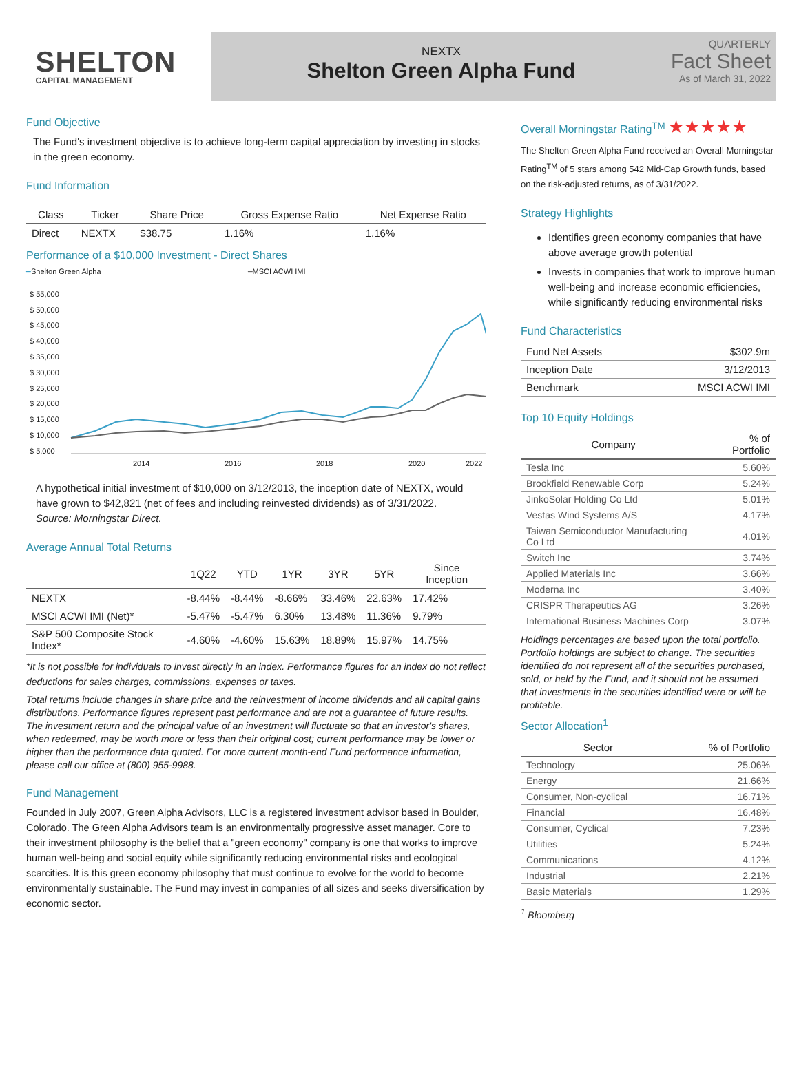SHELTON
CAPITAL MANAGEMENT
NEXTX
Shelton Green Alpha Fund
QUARTERLY
Fact Sheet
As of March 31, 2022
Fund Objective
The Fund's investment objective is to achieve long-term capital appreciation by investing in stocks in the green economy.
Fund Information
| Class | Ticker | Share Price | Gross Expense Ratio | Net Expense Ratio |
| --- | --- | --- | --- | --- |
| Direct | NEXTX | $38.75 | 1.16% | 1.16% |
Performance of a $10,000 Investment - Direct Shares
━Shelton Green Alpha ━MSCI ACWI IMI
$ 55,000
$ 50,000
$ 45,000
$ 40,000
$ 35,000
$ 30,000
$ 25,000
$ 20,000
$ 15,000
$ 10,000
$ 5,000
2014
2016
2018
2020
2022
A hypothetical initial investment of $10,000 on 3/12/2013, the inception date of NEXTX, would have grown to $42,821 (net of fees and including reinvested dividends) as of 3/31/2022.
Source: Morningstar Direct.
Average Annual Total Returns
| | 1Q22 | YTD | 1YR | 3YR | 5YR | Since Inception |
| --- | --- | --- | --- | --- | --- | --- |
| NEXTX | -8.44% | -8.44% | -8.66% | 33.46% | 22.63% | 17.42% |
| MSCI ACWI IMI (Net)* | -5.47% | -5.47% | 6.30% | 13.48% | 11.36% | 9.79% |
| S&P 500 Composite Stock Index* | -4.60% | -4.60% | 15.63% | 18.89% | 15.97% | 14.75% |
*It is not possible for individuals to invest directly in an index. Performance figures for an index do not reflect deductions for sales charges, commissions, expenses or taxes.
Total returns include changes in share price and the reinvestment of income dividends and all capital gains distributions. Performance figures represent past performance and are not a guarantee of future results. The investment return and the principal value of an investment will fluctuate so that an investor's shares, when redeemed, may be worth more or less than their original cost; current performance may be lower or higher than the performance data quoted. For more current month-end Fund performance information, please call our office at (800) 955-9988.
Fund Management
Founded in July 2007, Green Alpha Advisors, LLC is a registered investment advisor based in Boulder, Colorado. The Green Alpha Advisors team is an environmentally progressive asset manager. Core to their investment philosophy is the belief that a "green economy" company is one that works to improve human well-being and social equity while significantly reducing environmental risks and ecological scarcities. It is this green economy philosophy that must continue to evolve for the world to become environmentally sustainable. The Fund may invest in companies of all sizes and seeks diversification by economic sector.
Overall Morningstar Rating<sup>TM</sup> ★★★★★
The Shelton Green Alpha Fund received an Overall Morningstar Rating<sup>TM</sup> of 5 stars among 542 Mid-Cap Growth funds, based on the risk-adjusted returns, as of 3/31/2022.
Strategy Highlights
Identifies green economy companies that have above average growth potential
Invests in companies that work to improve human well-being and increase economic efficiencies, while significantly reducing environmental risks
Fund Characteristics
| Fund Net Assets | $302.9m |
| Inception Date | 3/12/2013 |
| Benchmark | MSCI ACWI IMI |
Top 10 Equity Holdings
| Company | % of Portfolio |
| --- | --- |
| Tesla Inc | 5.60% |
| Brookfield Renewable Corp | 5.24% |
| JinkoSolar Holding Co Ltd | 5.01% |
| Vestas Wind Systems A/S | 4.17% |
| Taiwan Semiconductor Manufacturing Co Ltd | 4.01% |
| Switch Inc | 3.74% |
| Applied Materials Inc | 3.66% |
| Moderna Inc | 3.40% |
| CRISPR Therapeutics AG | 3.26% |
| International Business Machines Corp | 3.07% |
Holdings percentages are based upon the total portfolio. Portfolio holdings are subject to change. The securities identified do not represent all of the securities purchased, sold, or held by the Fund, and it should not be assumed that investments in the securities identified were or will be profitable.
Sector Allocation<sup>1</sup>
| Sector | % of Portfolio |
| --- | --- |
| Technology | 25.06% |
| Energy | 21.66% |
| Consumer, Non-cyclical | 16.71% |
| Financial | 16.48% |
| Consumer, Cyclical | 7.23% |
| Utilities | 5.24% |
| Communications | 4.12% |
| Industrial | 2.21% |
| Basic Materials | 1.29% |
<sup>1</sup> Bloomberg